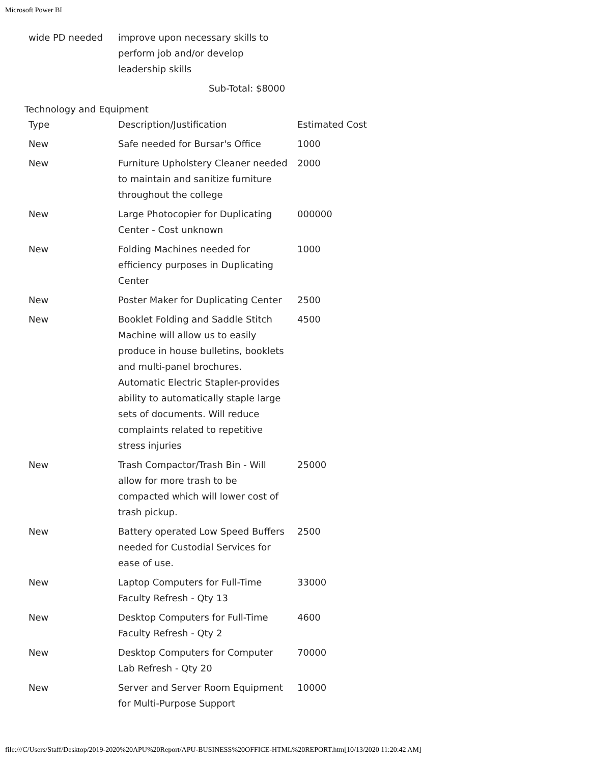Microsoft Power BI
| wide PD needed | improve upon necessary skills to perform job and/or develop leadership skills | |
Sub-Total: $8000
Technology and Equipment
| Type | Description/Justification | Estimated Cost |
| --- | --- | --- |
| New | Safe needed for Bursar's Office | 1000 |
| New | Furniture Upholstery Cleaner needed to maintain and sanitize furniture throughout the college | 2000 |
| New | Large Photocopier for Duplicating Center - Cost unknown | 000000 |
| New | Folding Machines needed for efficiency purposes in Duplicating Center | 1000 |
| New | Poster Maker for Duplicating Center | 2500 |
| New | Booklet Folding and Saddle Stitch Machine will allow us to easily produce in house bulletins, booklets and multi-panel brochures. Automatic Electric Stapler-provides ability to automatically staple large sets of documents. Will reduce complaints related to repetitive stress injuries | 4500 |
| New | Trash Compactor/Trash Bin - Will allow for more trash to be compacted which will lower cost of trash pickup. | 25000 |
| New | Battery operated Low Speed Buffers needed for Custodial Services for ease of use. | 2500 |
| New | Laptop Computers for Full-Time Faculty Refresh - Qty 13 | 33000 |
| New | Desktop Computers for Full-Time Faculty Refresh - Qty 2 | 4600 |
| New | Desktop Computers for Computer Lab Refresh - Qty 20 | 70000 |
| New | Server and Server Room Equipment for Multi-Purpose Support | 10000 |
file:///C/Users/Staff/Desktop/2019-2020%20APU%20Report/APU-BUSINESS%20OFFICE-HTML%20REPORT.htm[10/13/2020 11:20:42 AM]